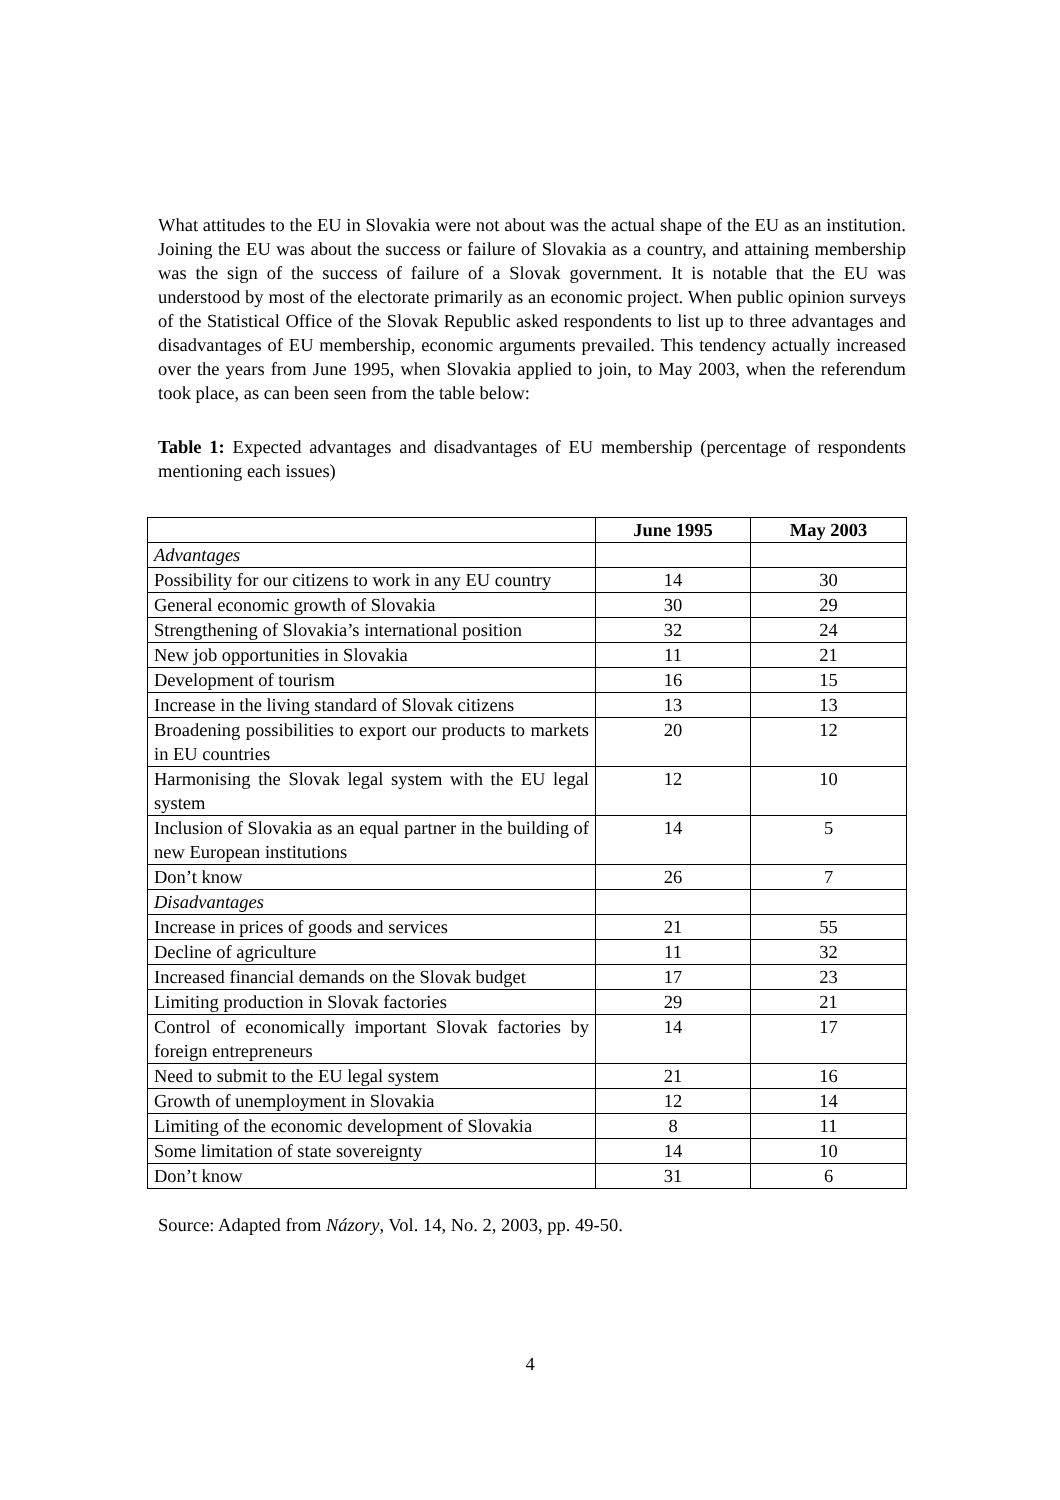What attitudes to the EU in Slovakia were not about was the actual shape of the EU as an institution. Joining the EU was about the success or failure of Slovakia as a country, and attaining membership was the sign of the success of failure of a Slovak government. It is notable that the EU was understood by most of the electorate primarily as an economic project. When public opinion surveys of the Statistical Office of the Slovak Republic asked respondents to list up to three advantages and disadvantages of EU membership, economic arguments prevailed. This tendency actually increased over the years from June 1995, when Slovakia applied to join, to May 2003, when the referendum took place, as can been seen from the table below:
Table 1: Expected advantages and disadvantages of EU membership (percentage of respondents mentioning each issues)
| | June 1995 | May 2003 |
| --- | --- | --- |
| Advantages | | |
| Possibility for our citizens to work in any EU country | 14 | 30 |
| General economic growth of Slovakia | 30 | 29 |
| Strengthening of Slovakia’s international position | 32 | 24 |
| New job opportunities in Slovakia | 11 | 21 |
| Development of tourism | 16 | 15 |
| Increase in the living standard of Slovak citizens | 13 | 13 |
| Broadening possibilities to export our products to markets in EU countries | 20 | 12 |
| Harmonising the Slovak legal system with the EU legal system | 12 | 10 |
| Inclusion of Slovakia as an equal partner in the building of new European institutions | 14 | 5 |
| Don’t know | 26 | 7 |
| Disadvantages | | |
| Increase in prices of goods and services | 21 | 55 |
| Decline of agriculture | 11 | 32 |
| Increased financial demands on the Slovak budget | 17 | 23 |
| Limiting production in Slovak factories | 29 | 21 |
| Control of economically important Slovak factories by foreign entrepreneurs | 14 | 17 |
| Need to submit to the EU legal system | 21 | 16 |
| Growth of unemployment in Slovakia | 12 | 14 |
| Limiting of the economic development of Slovakia | 8 | 11 |
| Some limitation of state sovereignty | 14 | 10 |
| Don’t know | 31 | 6 |
Source: Adapted from Názory, Vol. 14, No. 2, 2003, pp. 49-50.
4